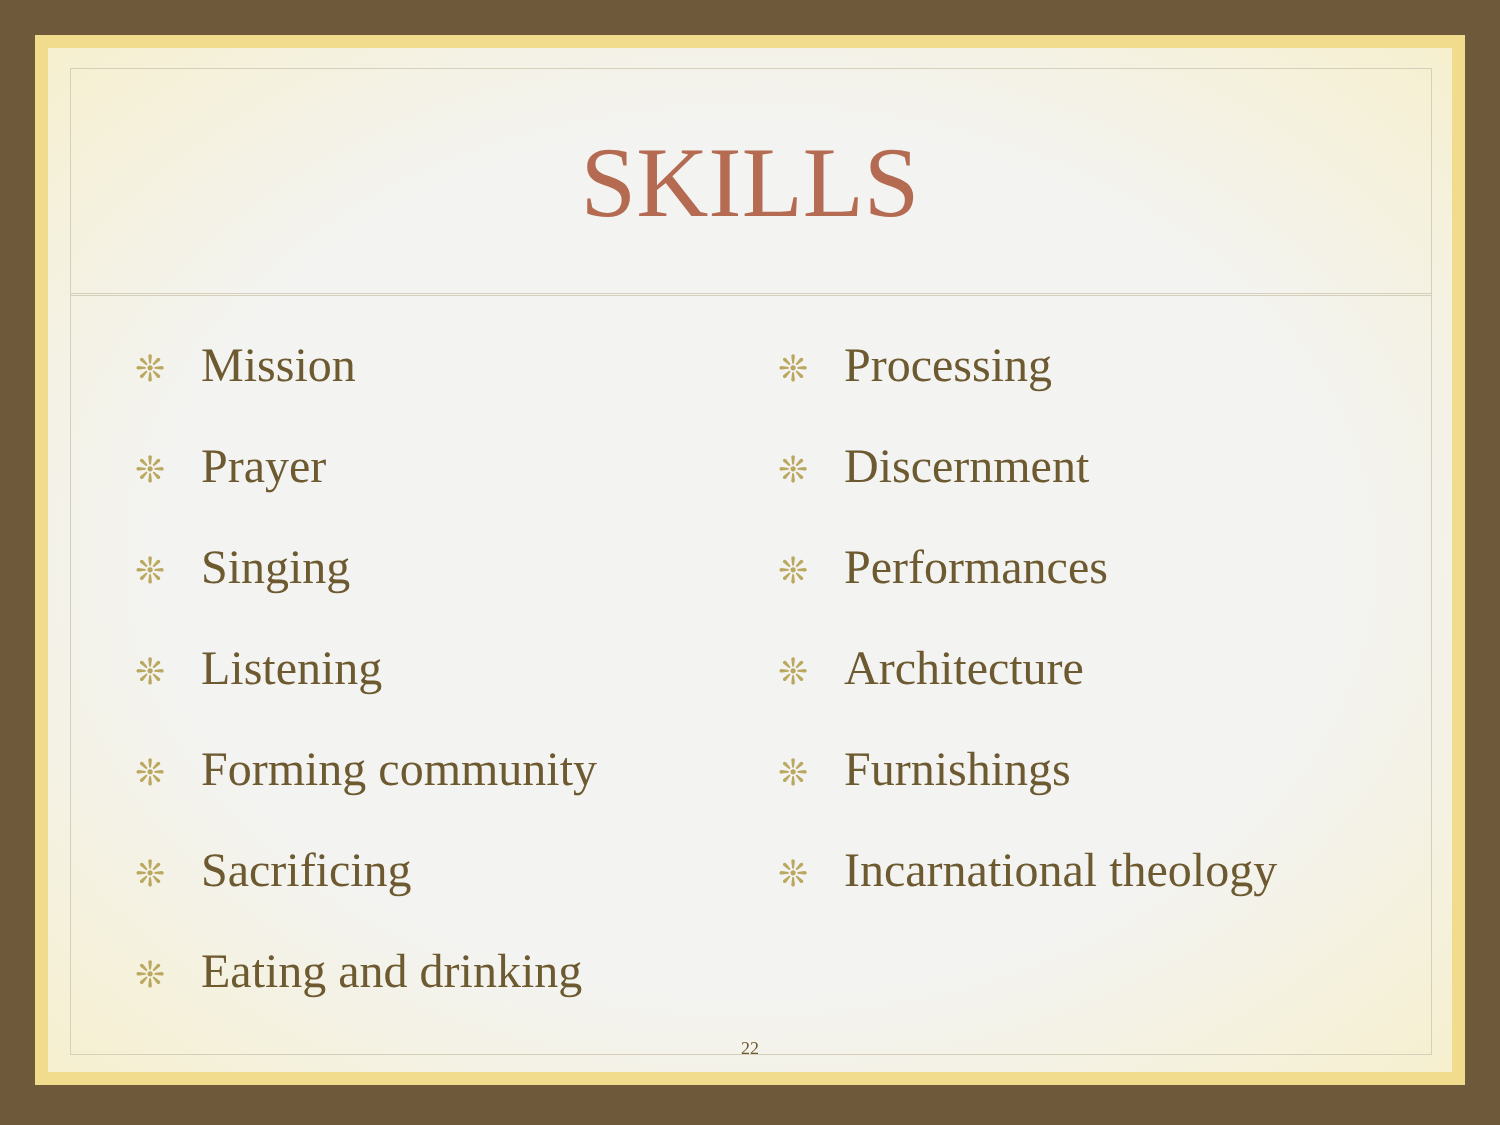SKILLS
❊ Mission
❊ Prayer
❊ Singing
❊ Listening
❊ Forming community
❊ Sacrificing
❊ Eating and drinking
❊ Processing
❊ Discernment
❊ Performances
❊ Architecture
❊ Furnishings
❊ Incarnational theology
22